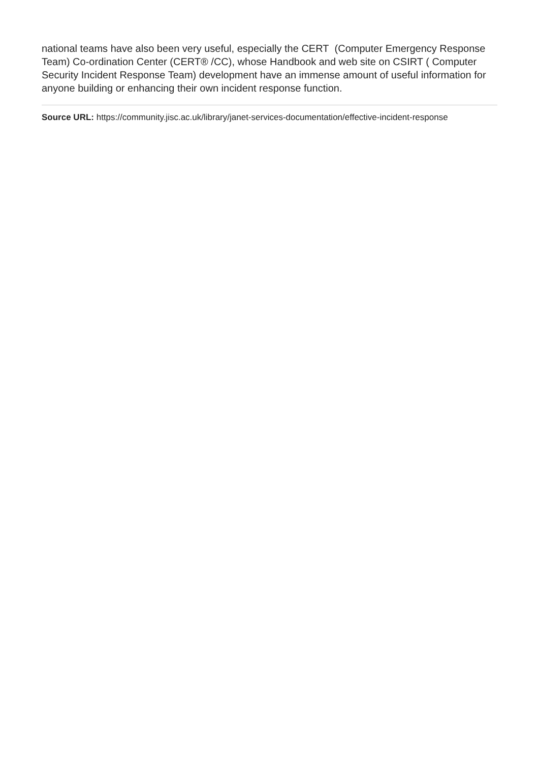national teams have also been very useful, especially the CERT (Computer Emergency Response Team) Co-ordination Center (CERT® /CC), whose Handbook and web site on CSIRT ( Computer Security Incident Response Team) development have an immense amount of useful information for anyone building or enhancing their own incident response function.
Source URL: https://community.jisc.ac.uk/library/janet-services-documentation/effective-incident-response